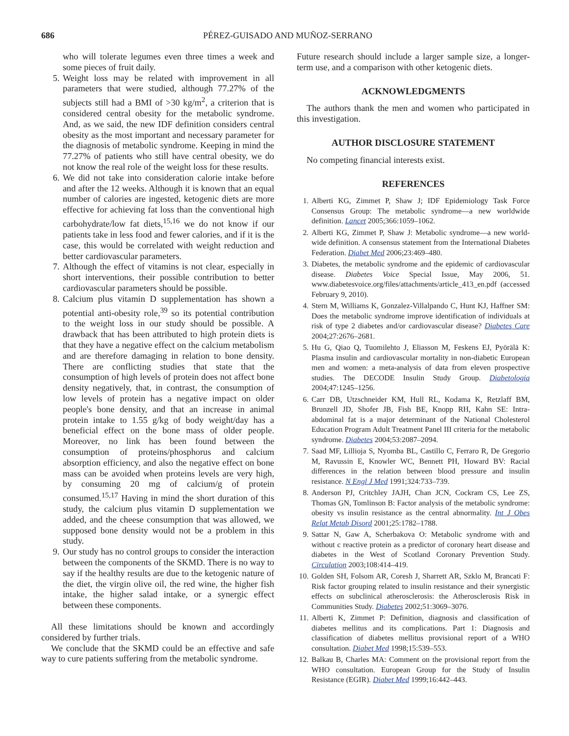686 PÉREZ-GUISADO AND MUÑOZ-SERRANO
who will tolerate legumes even three times a week and some pieces of fruit daily.
5. Weight loss may be related with improvement in all parameters that were studied, although 77.27% of the subjects still had a BMI of >30 kg/m<sup>2</sup>, a criterion that is considered central obesity for the metabolic syndrome. And, as we said, the new IDF definition considers central obesity as the most important and necessary parameter for the diagnosis of metabolic syndrome. Keeping in mind the 77.27% of patients who still have central obesity, we do not know the real role of the weight loss for these results.
6. We did not take into consideration calorie intake before and after the 12 weeks. Although it is known that an equal number of calories are ingested, ketogenic diets are more effective for achieving fat loss than the conventional high carbohydrate/low fat diets,<sup>15,16</sup> we do not know if our patients take in less food and fewer calories, and if it is the case, this would be correlated with weight reduction and better cardiovascular parameters.
7. Although the effect of vitamins is not clear, especially in short interventions, their possible contribution to better cardiovascular parameters should be possible.
8. Calcium plus vitamin D supplementation has shown a potential anti-obesity role,<sup>39</sup> so its potential contribution to the weight loss in our study should be possible. A drawback that has been attributed to high protein diets is that they have a negative effect on the calcium metabolism and are therefore damaging in relation to bone density. There are conflicting studies that state that the consumption of high levels of protein does not affect bone density negatively, that, in contrast, the consumption of low levels of protein has a negative impact on older people's bone density, and that an increase in animal protein intake to 1.55 g/kg of body weight/day has a beneficial effect on the bone mass of older people. Moreover, no link has been found between the consumption of proteins/phosphorus and calcium absorption efficiency, and also the negative effect on bone mass can be avoided when proteins levels are very high, by consuming 20 mg of calcium/g of protein consumed.<sup>15,17</sup> Having in mind the short duration of this study, the calcium plus vitamin D supplementation we added, and the cheese consumption that was allowed, we supposed bone density would not be a problem in this study.
9. Our study has no control groups to consider the interaction between the components of the SKMD. There is no way to say if the healthy results are due to the ketogenic nature of the diet, the virgin olive oil, the red wine, the higher fish intake, the higher salad intake, or a synergic effect between these components.
All these limitations should be known and accordingly considered by further trials.
We conclude that the SKMD could be an effective and safe way to cure patients suffering from the metabolic syndrome.
Future research should include a larger sample size, a longer-term use, and a comparison with other ketogenic diets.
ACKNOWLEDGMENTS
The authors thank the men and women who participated in this investigation.
AUTHOR DISCLOSURE STATEMENT
No competing financial interests exist.
REFERENCES
1. Alberti KG, Zimmet P, Shaw J; IDF Epidemiology Task Force Consensus Group: The metabolic syndrome—a new worldwide definition. Lancet 2005;366:1059–1062.
2. Alberti KG, Zimmet P, Shaw J: Metabolic syndrome—a new world-wide definition. A consensus statement from the International Diabetes Federation. Diabet Med 2006;23:469–480.
3. Diabetes, the metabolic syndrome and the epidemic of cardiovascular disease. Diabetes Voice Special Issue, May 2006, 51. www.diabetesvoice.org/files/attachments/article_413_en.pdf (accessed February 9, 2010).
4. Stern M, Williams K, Gonzalez-Villalpando C, Hunt KJ, Haffner SM: Does the metabolic syndrome improve identification of individuals at risk of type 2 diabetes and/or cardiovascular disease? Diabetes Care 2004;27:2676–2681.
5. Hu G, Qiao Q, Tuomilehto J, Eliasson M, Feskens EJ, Pyörälä K: Plasma insulin and cardiovascular mortality in non-diabetic European men and women: a meta-analysis of data from eleven prospective studies. The DECODE Insulin Study Group. Diabetologia 2004;47:1245–1256.
6. Carr DB, Utzschneider KM, Hull RL, Kodama K, Retzlaff BM, Brunzell JD, Shofer JB, Fish BE, Knopp RH, Kahn SE: Intra-abdominal fat is a major determinant of the National Cholesterol Education Program Adult Treatment Panel III criteria for the metabolic syndrome. Diabetes 2004;53:2087–2094.
7. Saad MF, Lillioja S, Nyomba BL, Castillo C, Ferraro R, De Gregorio M, Ravussin E, Knowler WC, Bennett PH, Howard BV: Racial differences in the relation between blood pressure and insulin resistance. N Engl J Med 1991;324:733–739.
8. Anderson PJ, Critchley JAJH, Chan JCN, Cockram CS, Lee ZS, Thomas GN, Tomlinson B: Factor analysis of the metabolic syndrome: obesity vs insulin resistance as the central abnormality. Int J Obes Relat Metab Disord 2001;25:1782–1788.
9. Sattar N, Gaw A, Scherbakova O: Metabolic syndrome with and without c reactive protein as a predictor of coronary heart disease and diabetes in the West of Scotland Coronary Prevention Study. Circulation 2003;108:414–419.
10. Golden SH, Folsom AR, Coresh J, Sharrett AR, Szklo M, Brancati F: Risk factor grouping related to insulin resistance and their synergistic effects on subclinical atherosclerosis: the Atherosclerosis Risk in Communities Study. Diabetes 2002;51:3069–3076.
11. Alberti K, Zimmet P: Definition, diagnosis and classification of diabetes mellitus and its complications. Part 1: Diagnosis and classification of diabetes mellitus provisional report of a WHO consultation. Diabet Med 1998;15:539–553.
12. Balkau B, Charles MA: Comment on the provisional report from the WHO consultation. European Group for the Study of Insulin Resistance (EGIR). Diabet Med 1999;16:442–443.